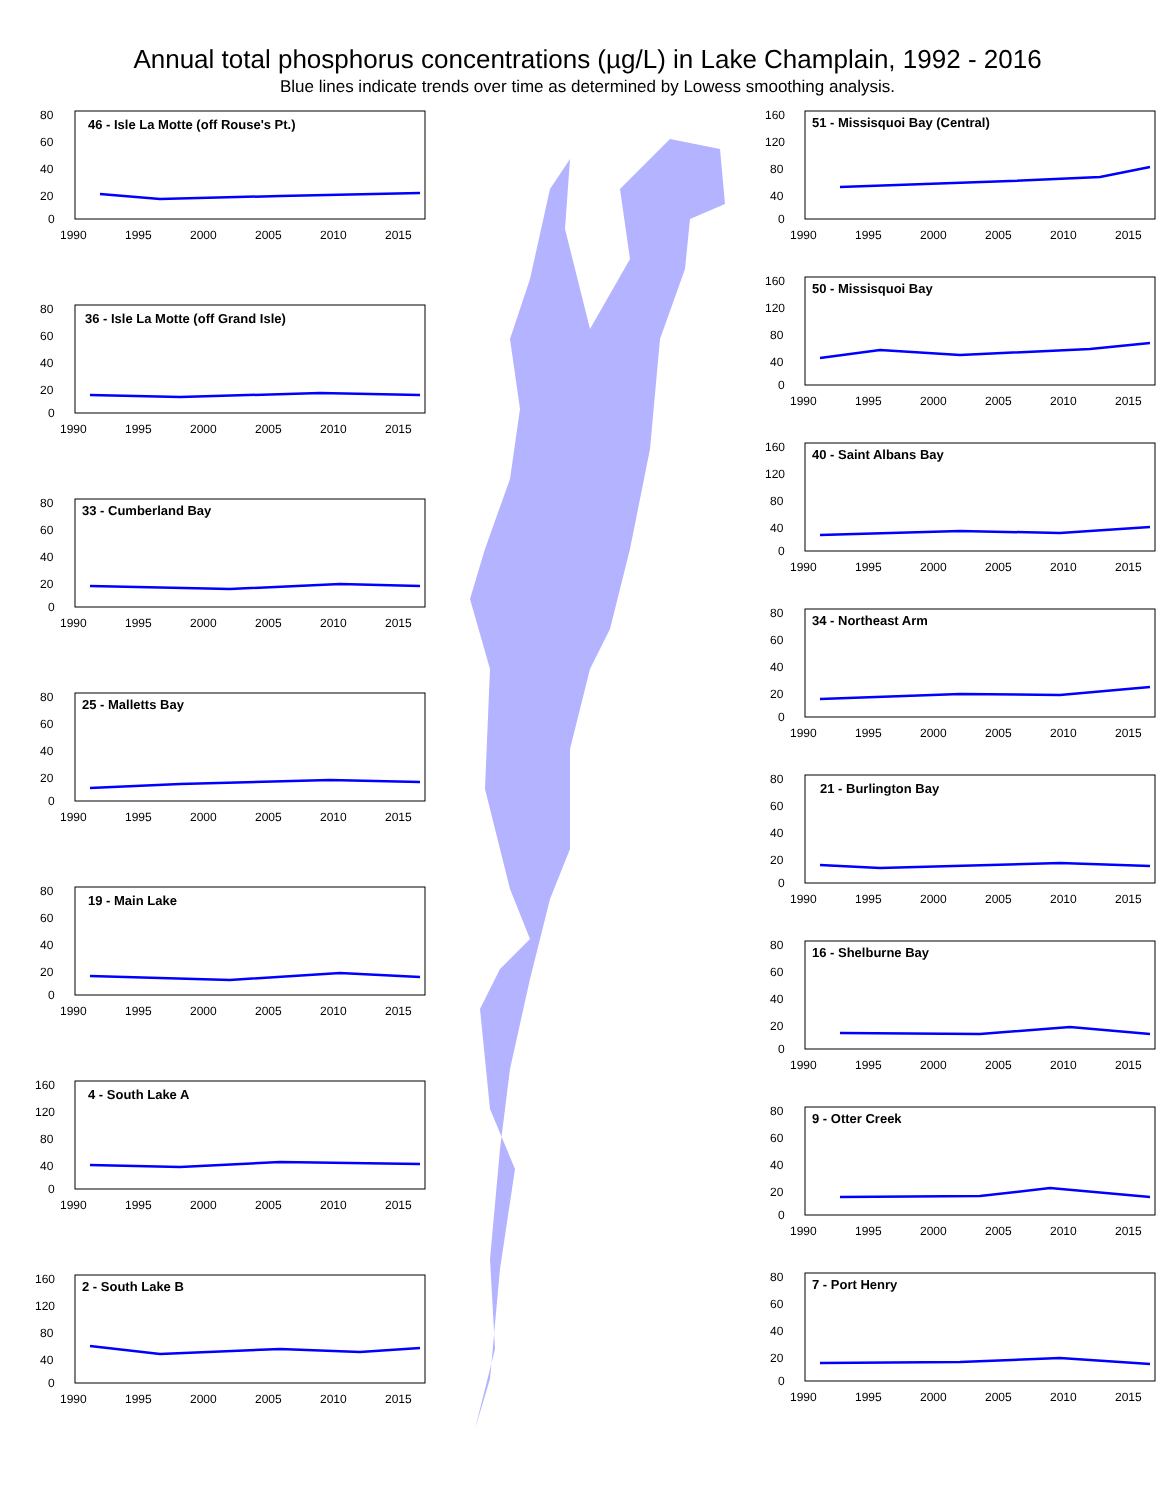Annual total phosphorus concentrations (µg/L) in Lake Champlain, 1992 - 2016
Blue lines indicate trends over time as determined by Lowess smoothing analysis.
46 - Isle La Motte (off Rouse's Pt.)
80
60
40
20
0
1990
1995
2000
2005
2010
2015
36 - Isle La Motte (off Grand Isle)
80
60
40
20
0
1990
1995
2000
2005
2010
2015
33 - Cumberland Bay
80
60
40
20
0
1990
1995
2000
2005
2010
2015
25 - Malletts Bay
80
60
40
20
0
1990
1995
2000
2005
2010
2015
19 - Main Lake
80
60
40
20
0
1990
1995
2000
2005
2010
2015
4 - South Lake A
160
120
80
40
0
1990
1995
2000
2005
2010
2015
2 - South Lake B
160
120
80
40
0
1990
1995
2000
2005
2010
2015
51 - Missisquoi Bay (Central)
160
120
80
40
0
1990
1995
2000
2005
2010
2015
50 - Missisquoi Bay
160
120
80
40
0
1990
1995
2000
2005
2010
2015
40 - Saint Albans Bay
160
120
80
40
0
1990
1995
2000
2005
2010
2015
34 - Northeast Arm
80
60
40
20
0
1990
1995
2000
2005
2010
2015
21 - Burlington Bay
80
60
40
20
0
1990
1995
2000
2005
2010
2015
16 - Shelburne Bay
80
60
40
20
0
1990
1995
2000
2005
2010
2015
9 - Otter Creek
80
60
40
20
0
1990
1995
2000
2005
2010
2015
7 - Port Henry
80
60
40
20
0
1990
1995
2000
2005
2010
2015